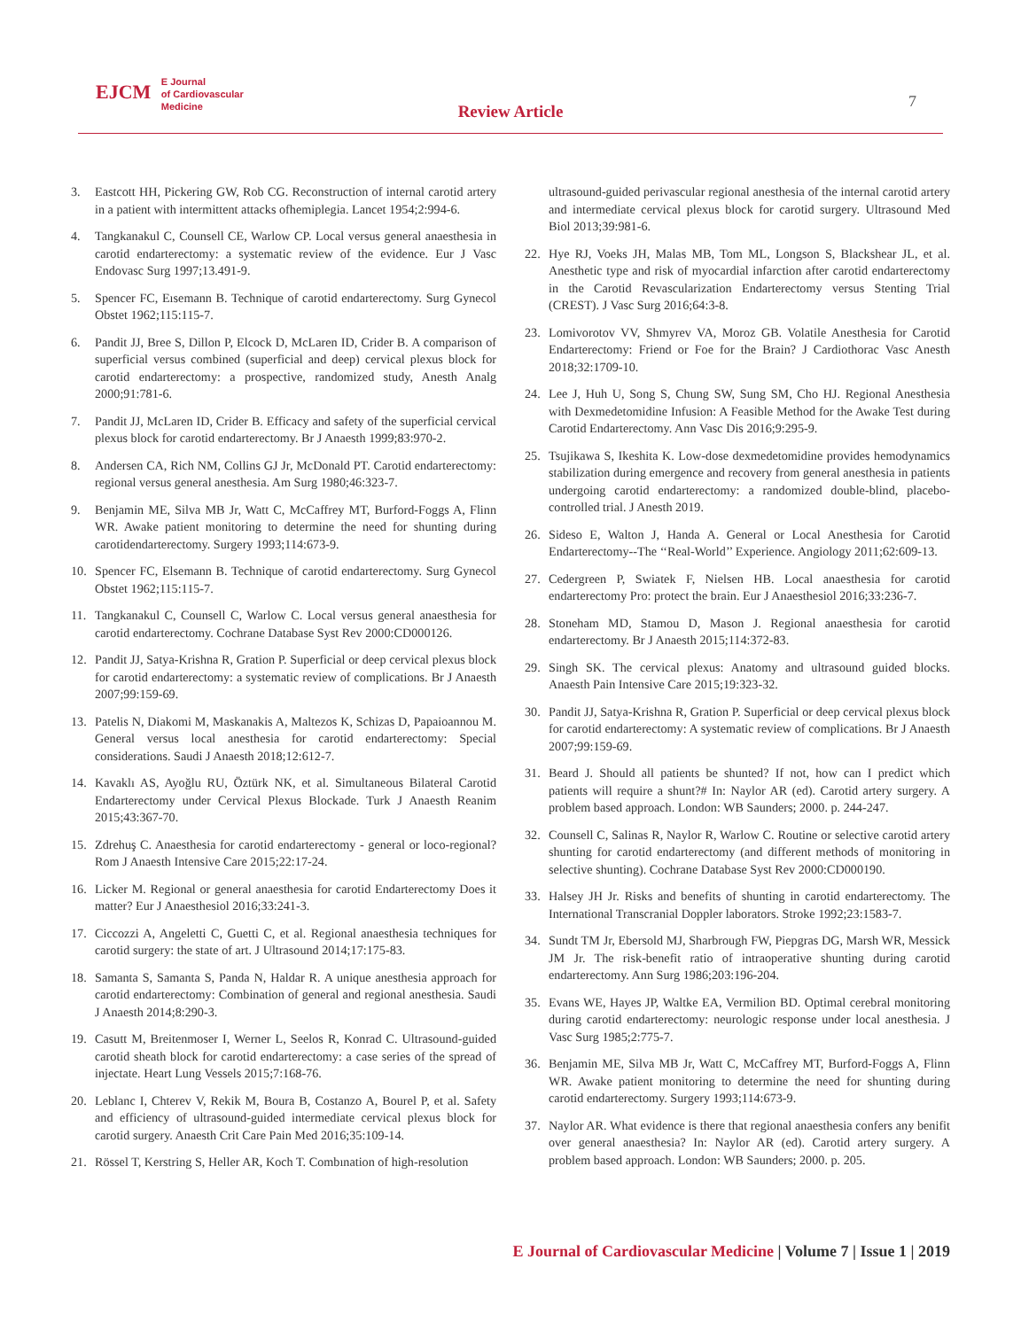EJCM E Journal
of Cardiovascular
Medicine
Review Article
7
3. Eastcott HH, Pickering GW, Rob CG. Reconstruction of internal carotid artery in a patient with intermittent attacks ofhemiplegia. Lancet 1954;2:994-6.
4. Tangkanakul C, Counsell CE, Warlow CP. Local versus general anaesthesia in carotid endarterectomy: a systematic review of the evidence. Eur J Vasc Endovasc Surg 1997;13.491-9.
5. Spencer FC, Eısemann B. Technique of carotid endarterectomy. Surg Gynecol Obstet 1962;115:115-7.
6. Pandit JJ, Bree S, Dillon P, Elcock D, McLaren ID, Crider B. A comparison of superficial versus combined (superficial and deep) cervical plexus block for carotid endarterectomy: a prospective, randomized study, Anesth Analg 2000;91:781-6.
7. Pandit JJ, McLaren ID, Crider B. Efficacy and safety of the superficial cervical plexus block for carotid endarterectomy. Br J Anaesth 1999;83:970-2.
8. Andersen CA, Rich NM, Collins GJ Jr, McDonald PT. Carotid endarterectomy: regional versus general anesthesia. Am Surg 1980;46:323-7.
9. Benjamin ME, Silva MB Jr, Watt C, McCaffrey MT, Burford-Foggs A, Flinn WR. Awake patient monitoring to determine the need for shunting during carotidendarterectomy. Surgery 1993;114:673-9.
10. Spencer FC, Elsemann B. Technique of carotid endarterectomy. Surg Gynecol Obstet 1962;115:115-7.
11. Tangkanakul C, Counsell C, Warlow C. Local versus general anaesthesia for carotid endarterectomy. Cochrane Database Syst Rev 2000:CD000126.
12. Pandit JJ, Satya-Krishna R, Gration P. Superficial or deep cervical plexus block for carotid endarterectomy: a systematic review of complications. Br J Anaesth 2007;99:159-69.
13. Patelis N, Diakomi M, Maskanakis A, Maltezos K, Schizas D, Papaioannou M. General versus local anesthesia for carotid endarterectomy: Special considerations. Saudi J Anaesth 2018;12:612-7.
14. Kavaklı AS, Ayoğlu RU, Öztürk NK, et al. Simultaneous Bilateral Carotid Endarterectomy under Cervical Plexus Blockade. Turk J Anaesth Reanim 2015;43:367-70.
15. Zdrehuş C. Anaesthesia for carotid endarterectomy - general or loco-regional? Rom J Anaesth Intensive Care 2015;22:17-24.
16. Licker M. Regional or general anaesthesia for carotid Endarterectomy Does it matter? Eur J Anaesthesiol 2016;33:241-3.
17. Ciccozzi A, Angeletti C, Guetti C, et al. Regional anaesthesia techniques for carotid surgery: the state of art. J Ultrasound 2014;17:175-83.
18. Samanta S, Samanta S, Panda N, Haldar R. A unique anesthesia approach for carotid endarterectomy: Combination of general and regional anesthesia. Saudi J Anaesth 2014;8:290-3.
19. Casutt M, Breitenmoser I, Werner L, Seelos R, Konrad C. Ultrasound-guided carotid sheath block for carotid endarterectomy: a case series of the spread of injectate. Heart Lung Vessels 2015;7:168-76.
20. Leblanc I, Chterev V, Rekik M, Boura B, Costanzo A, Bourel P, et al. Safety and efficiency of ultrasound-guided intermediate cervical plexus block for carotid surgery. Anaesth Crit Care Pain Med 2016;35:109-14.
21. Rössel T, Kerstring S, Heller AR, Koch T. Combınation of high-resolution
ultrasound-guided perivascular regional anesthesia of the internal carotid artery and intermediate cervical plexus block for carotid surgery. Ultrasound Med Biol 2013;39:981-6.
22. Hye RJ, Voeks JH, Malas MB, Tom ML, Longson S, Blackshear JL, et al. Anesthetic type and risk of myocardial infarction after carotid endarterectomy in the Carotid Revascularization Endarterectomy versus Stenting Trial (CREST). J Vasc Surg 2016;64:3-8.
23. Lomivorotov VV, Shmyrev VA, Moroz GB. Volatile Anesthesia for Carotid Endarterectomy: Friend or Foe for the Brain? J Cardiothorac Vasc Anesth 2018;32:1709-10.
24. Lee J, Huh U, Song S, Chung SW, Sung SM, Cho HJ. Regional Anesthesia with Dexmedetomidine Infusion: A Feasible Method for the Awake Test during Carotid Endarterectomy. Ann Vasc Dis 2016;9:295-9.
25. Tsujikawa S, Ikeshita K. Low-dose dexmedetomidine provides hemodynamics stabilization during emergence and recovery from general anesthesia in patients undergoing carotid endarterectomy: a randomized double-blind, placebo-controlled trial. J Anesth 2019.
26. Sideso E, Walton J, Handa A. General or Local Anesthesia for Carotid Endarterectomy--The ‘‘Real-World’’ Experience. Angiology 2011;62:609-13.
27. Cedergreen P, Swiatek F, Nielsen HB. Local anaesthesia for carotid endarterectomy Pro: protect the brain. Eur J Anaesthesiol 2016;33:236-7.
28. Stoneham MD, Stamou D, Mason J. Regional anaesthesia for carotid endarterectomy. Br J Anaesth 2015;114:372-83.
29. Singh SK. The cervical plexus: Anatomy and ultrasound guided blocks. Anaesth Pain Intensive Care 2015;19:323-32.
30. Pandit JJ, Satya-Krishna R, Gration P. Superficial or deep cervical plexus block for carotid endarterectomy: A systematic review of complications. Br J Anaesth 2007;99:159-69.
31. Beard J. Should all patients be shunted? If not, how can I predict which patients will require a shunt?# In: Naylor AR (ed). Carotid artery surgery. A problem based approach. London: WB Saunders; 2000. p. 244-247.
32. Counsell C, Salinas R, Naylor R, Warlow C. Routine or selective carotid artery shunting for carotid endarterectomy (and different methods of monitoring in selective shunting). Cochrane Database Syst Rev 2000:CD000190.
33. Halsey JH Jr. Risks and benefits of shunting in carotid endarterectomy. The International Transcranial Doppler laborators. Stroke 1992;23:1583-7.
34. Sundt TM Jr, Ebersold MJ, Sharbrough FW, Piepgras DG, Marsh WR, Messick JM Jr. The risk-benefit ratio of intraoperative shunting during carotid endarterectomy. Ann Surg 1986;203:196-204.
35. Evans WE, Hayes JP, Waltke EA, Vermilion BD. Optimal cerebral monitoring during carotid endarterectomy: neurologic response under local anesthesia. J Vasc Surg 1985;2:775-7.
36. Benjamin ME, Silva MB Jr, Watt C, McCaffrey MT, Burford-Foggs A, Flinn WR. Awake patient monitoring to determine the need for shunting during carotid endarterectomy. Surgery 1993;114:673-9.
37. Naylor AR. What evidence is there that regional anaesthesia confers any benifit over general anaesthesia? In: Naylor AR (ed). Carotid artery surgery. A problem based approach. London: WB Saunders; 2000. p. 205.
E Journal of Cardiovascular Medicine | Volume 7 | Issue 1 | 2019